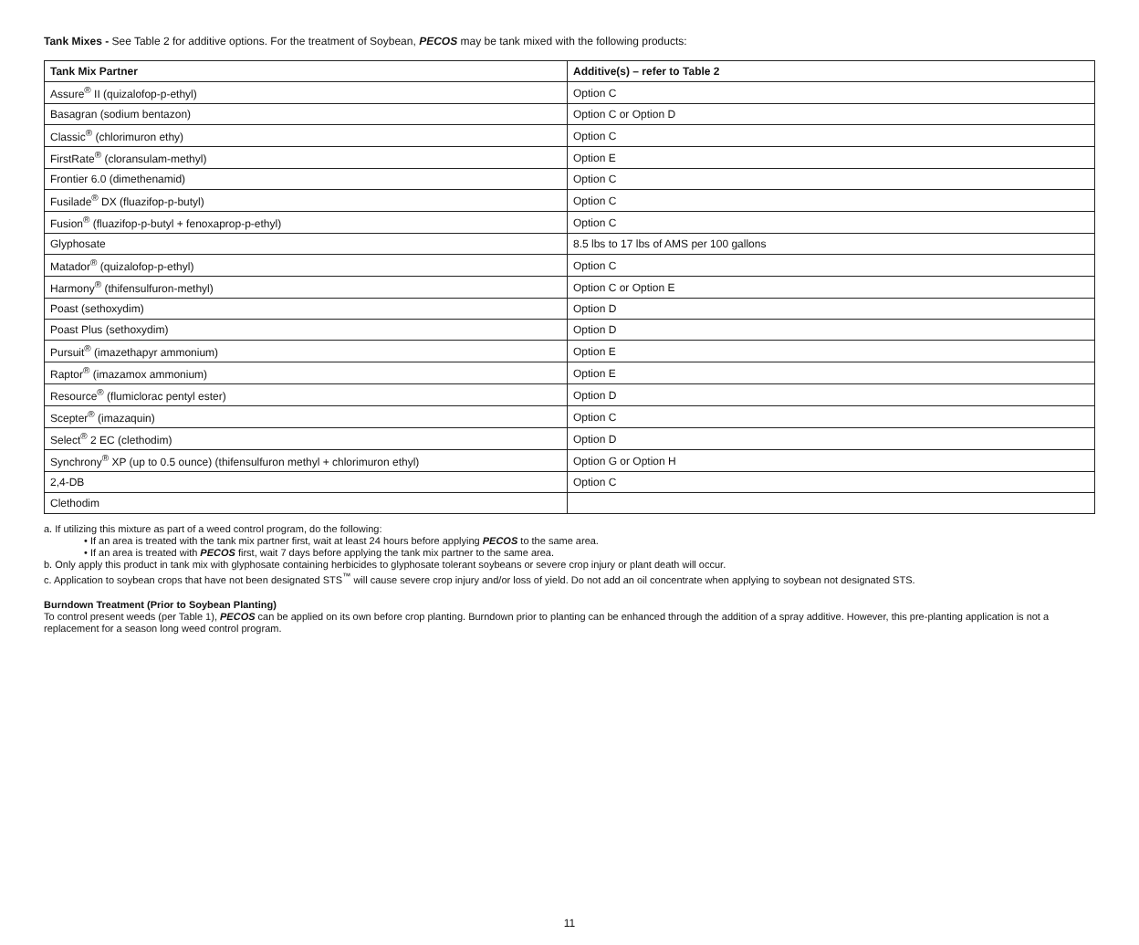Tank Mixes - See Table 2 for additive options. For the treatment of Soybean, PECOS may be tank mixed with the following products:
| Tank Mix Partner | Additive(s) – refer to Table 2 |
| --- | --- |
| Assure<sup>®</sup> II (quizalofop-p-ethyl) | Option C |
| Basagran (sodium bentazon) | Option C or Option D |
| Classic<sup>®</sup> (chlorimuron ethy) | Option C |
| FirstRate<sup>®</sup> (cloransulam-methyl) | Option E |
| Frontier 6.0 (dimethenamid) | Option C |
| Fusilade<sup>®</sup> DX (fluazifop-p-butyl) | Option C |
| Fusion<sup>®</sup> (fluazifop-p-butyl + fenoxaprop-p-ethyl) | Option C |
| Glyphosate | 8.5 lbs to 17 lbs of AMS per 100 gallons |
| Matador<sup>®</sup> (quizalofop-p-ethyl) | Option C |
| Harmony<sup>®</sup> (thifensulfuron-methyl) | Option C or Option E |
| Poast (sethoxydim) | Option D |
| Poast Plus (sethoxydim) | Option D |
| Pursuit<sup>®</sup> (imazethapyr ammonium) | Option E |
| Raptor<sup>®</sup> (imazamox ammonium) | Option E |
| Resource<sup>®</sup> (flumiclorac pentyl ester) | Option D |
| Scepter<sup>®</sup> (imazaquin) | Option C |
| Select<sup>®</sup> 2 EC (clethodim) | Option D |
| Synchrony<sup>®</sup> XP (up to 0.5 ounce) (thifensulfuron methyl + chlorimuron ethyl) | Option G or Option H |
| 2,4-DB | Option C |
| Clethodim | |
a. If utilizing this mixture as part of a weed control program, do the following:
• If an area is treated with the tank mix partner first, wait at least 24 hours before applying PECOS to the same area.
• If an area is treated with PECOS first, wait 7 days before applying the tank mix partner to the same area.
b. Only apply this product in tank mix with glyphosate containing herbicides to glyphosate tolerant soybeans or severe crop injury or plant death will occur.
c. Application to soybean crops that have not been designated STS<sup>™</sup> will cause severe crop injury and/or loss of yield. Do not add an oil concentrate when applying to soybean not designated STS.
Burndown Treatment (Prior to Soybean Planting)
To control present weeds (per Table 1), PECOS can be applied on its own before crop planting. Burndown prior to planting can be enhanced through the addition of a spray additive. However, this pre-planting application is not a replacement for a season long weed control program.
11